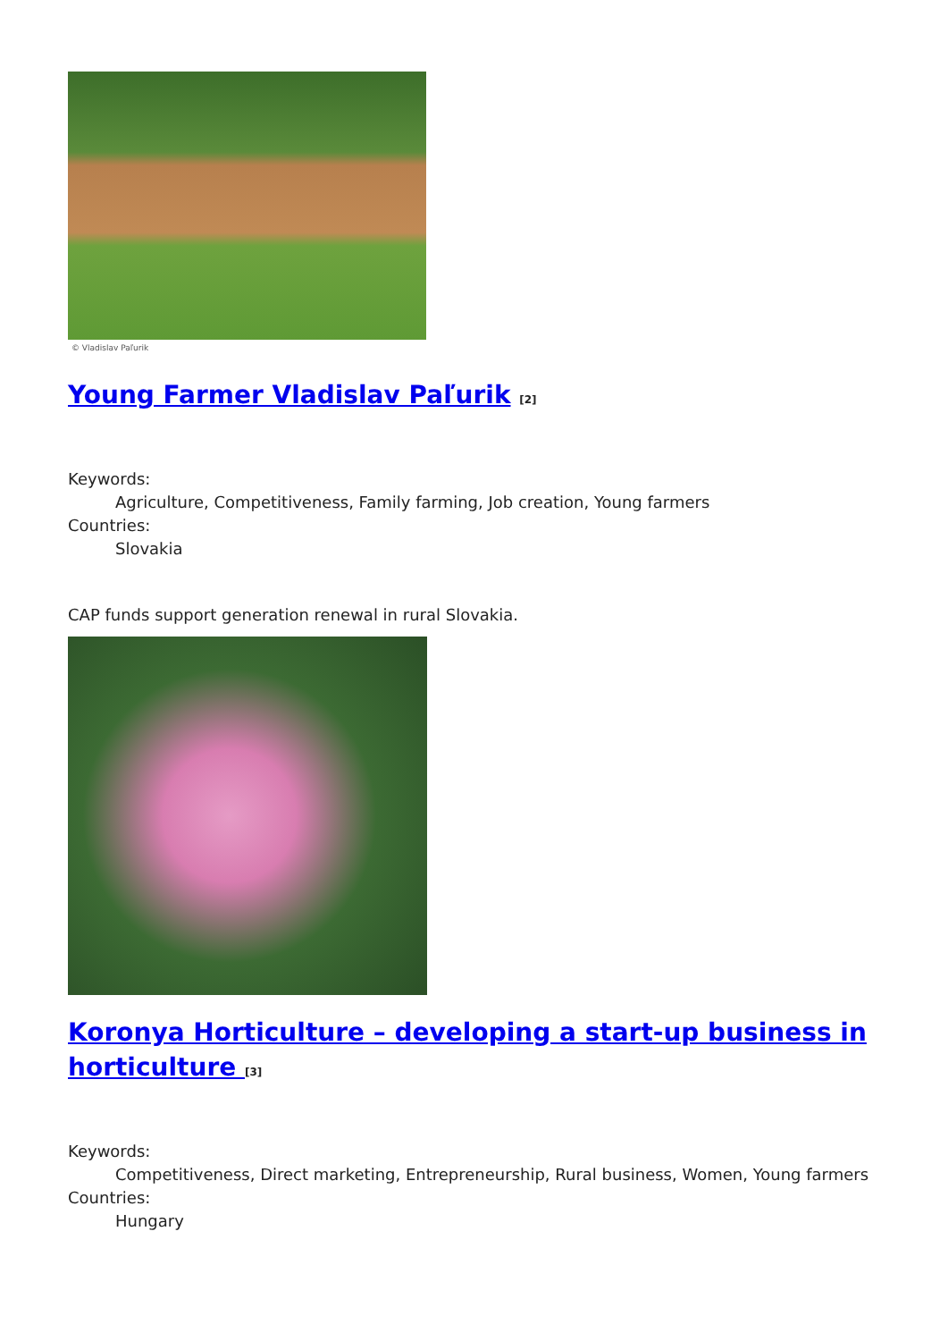© Vladislav Paľurik
Young Farmer Vladislav Paľurik <sup>[2]</sup>
Keywords:
Agriculture, Competitiveness, Family farming, Job creation, Young farmers
Countries:
Slovakia
CAP funds support generation renewal in rural Slovakia.
Koronya Horticulture – developing a start-up business in horticulture <sup>[3]</sup>
Keywords:
Competitiveness, Direct marketing, Entrepreneurship, Rural business, Women, Young farmers
Countries:
Hungary